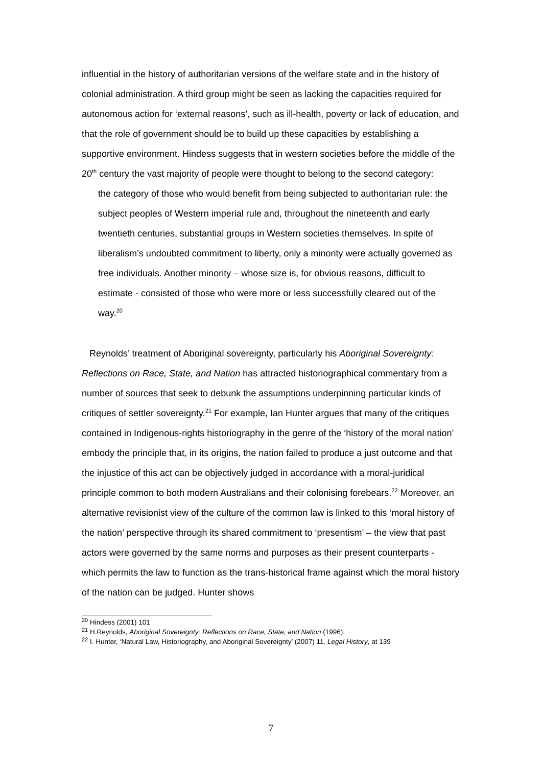influential in the history of authoritarian versions of the welfare state and in the history of colonial administration. A third group might be seen as lacking the capacities required for autonomous action for ‘external reasons’, such as ill-health, poverty or lack of education, and that the role of government should be to build up these capacities by establishing a supportive environment. Hindess suggests that in western societies before the middle of the 20<sup>th</sup> century the vast majority of people were thought to belong to the second category:
the category of those who would benefit from being subjected to authoritarian rule: the subject peoples of Western imperial rule and, throughout the nineteenth and early twentieth centuries, substantial groups in Western societies themselves. In spite of liberalism’s undoubted commitment to liberty, only a minority were actually governed as free individuals. Another minority – whose size is, for obvious reasons, difficult to estimate - consisted of those who were more or less successfully cleared out of the way.<sup>20</sup>
Reynolds’ treatment of Aboriginal sovereignty, particularly his Aboriginal Sovereignty: Reflections on Race, State, and Nation has attracted historiographical commentary from a number of sources that seek to debunk the assumptions underpinning particular kinds of critiques of settler sovereignty.<sup>21</sup> For example, Ian Hunter argues that many of the critiques contained in Indigenous-rights historiography in the genre of the ‘history of the moral nation’ embody the principle that, in its origins, the nation failed to produce a just outcome and that the injustice of this act can be objectively judged in accordance with a moral-juridical principle common to both modern Australians and their colonising forebears.<sup>22</sup> Moreover, an alternative revisionist view of the culture of the common law is linked to this ‘moral history of the nation’ perspective through its shared commitment to ‘presentism’ – the view that past actors were governed by the same norms and purposes as their present counterparts - which permits the law to function as the trans-historical frame against which the moral history of the nation can be judged. Hunter shows
<sup>20</sup> Hindess (2001) 101
<sup>21</sup> H.Reynolds, Aboriginal Sovereignty: Reflections on Race, State, and Nation (1996).
<sup>22</sup> I. Hunter, ‘Natural Law, Historiography, and Aboriginal Sovereignty’ (2007) 11, Legal History, at 139
7